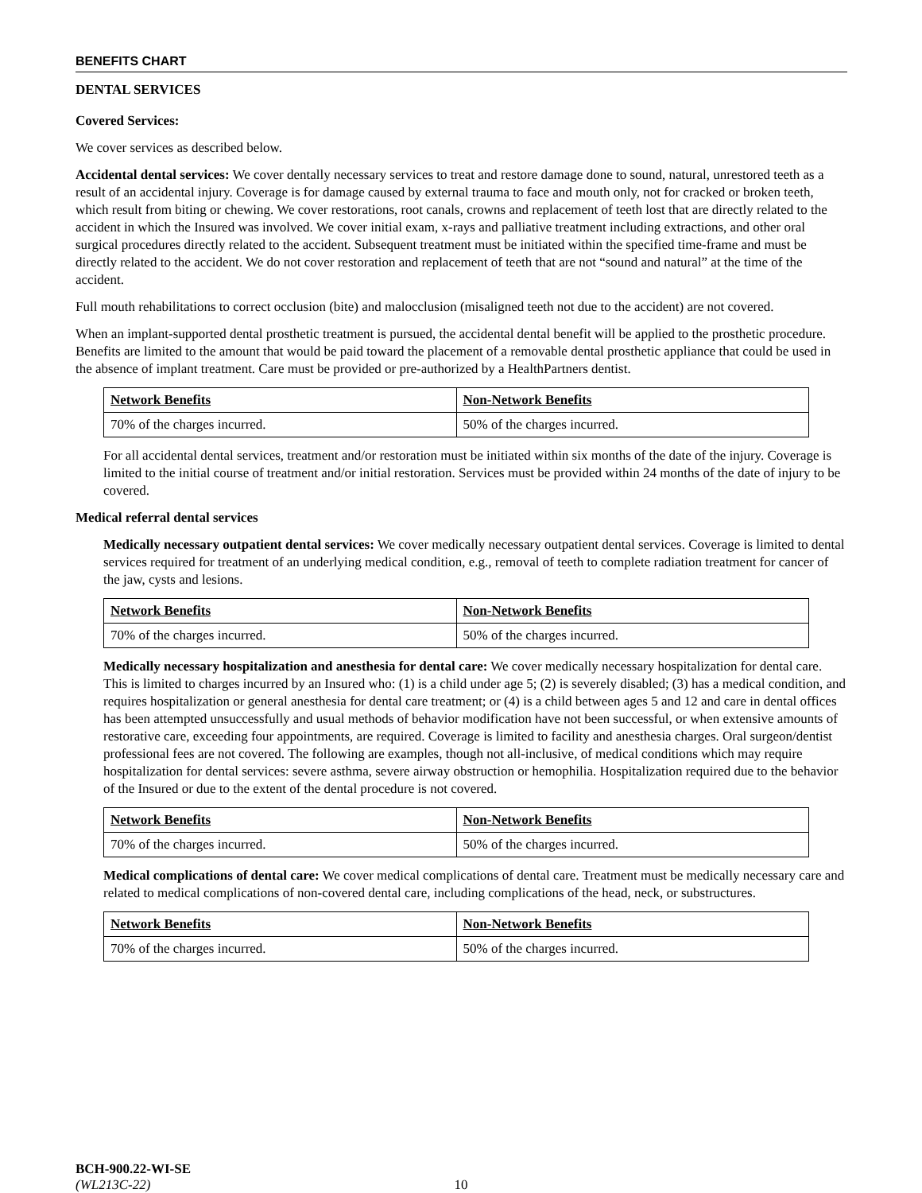BENEFITS CHART
DENTAL SERVICES
Covered Services:
We cover services as described below.
Accidental dental services: We cover dentally necessary services to treat and restore damage done to sound, natural, unrestored teeth as a result of an accidental injury. Coverage is for damage caused by external trauma to face and mouth only, not for cracked or broken teeth, which result from biting or chewing. We cover restorations, root canals, crowns and replacement of teeth lost that are directly related to the accident in which the Insured was involved. We cover initial exam, x-rays and palliative treatment including extractions, and other oral surgical procedures directly related to the accident. Subsequent treatment must be initiated within the specified time-frame and must be directly related to the accident. We do not cover restoration and replacement of teeth that are not “sound and natural” at the time of the accident.
Full mouth rehabilitations to correct occlusion (bite) and malocclusion (misaligned teeth not due to the accident) are not covered.
When an implant-supported dental prosthetic treatment is pursued, the accidental dental benefit will be applied to the prosthetic procedure. Benefits are limited to the amount that would be paid toward the placement of a removable dental prosthetic appliance that could be used in the absence of implant treatment. Care must be provided or pre-authorized by a HealthPartners dentist.
| Network Benefits | Non-Network Benefits |
| --- | --- |
| 70% of the charges incurred. | 50% of the charges incurred. |
For all accidental dental services, treatment and/or restoration must be initiated within six months of the date of the injury. Coverage is limited to the initial course of treatment and/or initial restoration. Services must be provided within 24 months of the date of injury to be covered.
Medical referral dental services
Medically necessary outpatient dental services: We cover medically necessary outpatient dental services. Coverage is limited to dental services required for treatment of an underlying medical condition, e.g., removal of teeth to complete radiation treatment for cancer of the jaw, cysts and lesions.
| Network Benefits | Non-Network Benefits |
| --- | --- |
| 70% of the charges incurred. | 50% of the charges incurred. |
Medically necessary hospitalization and anesthesia for dental care: We cover medically necessary hospitalization for dental care. This is limited to charges incurred by an Insured who: (1) is a child under age 5; (2) is severely disabled; (3) has a medical condition, and requires hospitalization or general anesthesia for dental care treatment; or (4) is a child between ages 5 and 12 and care in dental offices has been attempted unsuccessfully and usual methods of behavior modification have not been successful, or when extensive amounts of restorative care, exceeding four appointments, are required. Coverage is limited to facility and anesthesia charges. Oral surgeon/dentist professional fees are not covered. The following are examples, though not all-inclusive, of medical conditions which may require hospitalization for dental services: severe asthma, severe airway obstruction or hemophilia. Hospitalization required due to the behavior of the Insured or due to the extent of the dental procedure is not covered.
| Network Benefits | Non-Network Benefits |
| --- | --- |
| 70% of the charges incurred. | 50% of the charges incurred. |
Medical complications of dental care: We cover medical complications of dental care. Treatment must be medically necessary care and related to medical complications of non-covered dental care, including complications of the head, neck, or substructures.
| Network Benefits | Non-Network Benefits |
| --- | --- |
| 70% of the charges incurred. | 50% of the charges incurred. |
10
BCH-900.22-WI-SE
(WL213C-22)